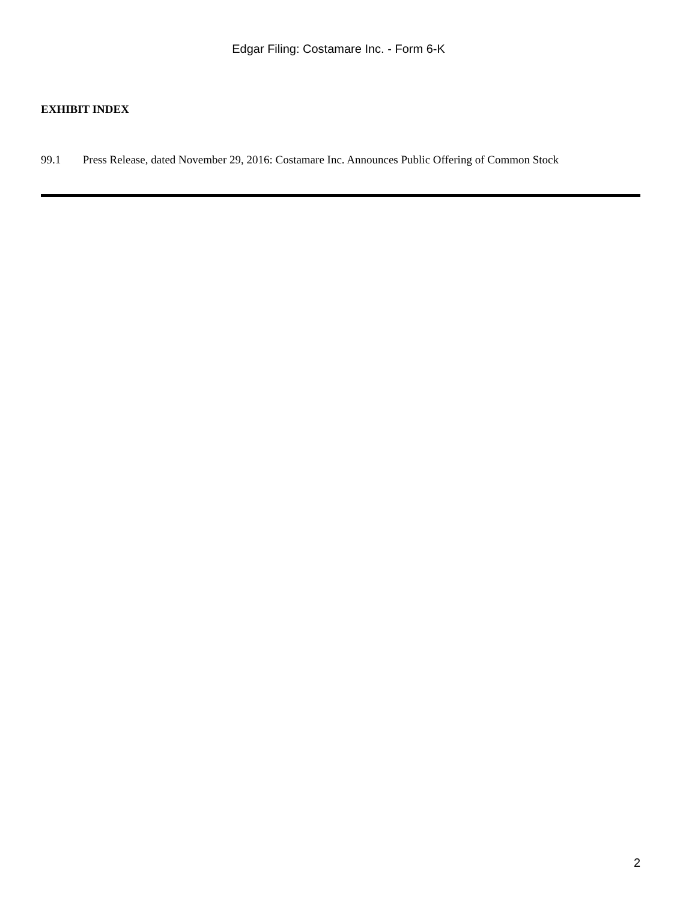Edgar Filing: Costamare Inc. - Form 6-K
EXHIBIT INDEX
99.1 Press Release, dated November 29, 2016: Costamare Inc. Announces Public Offering of Common Stock
2